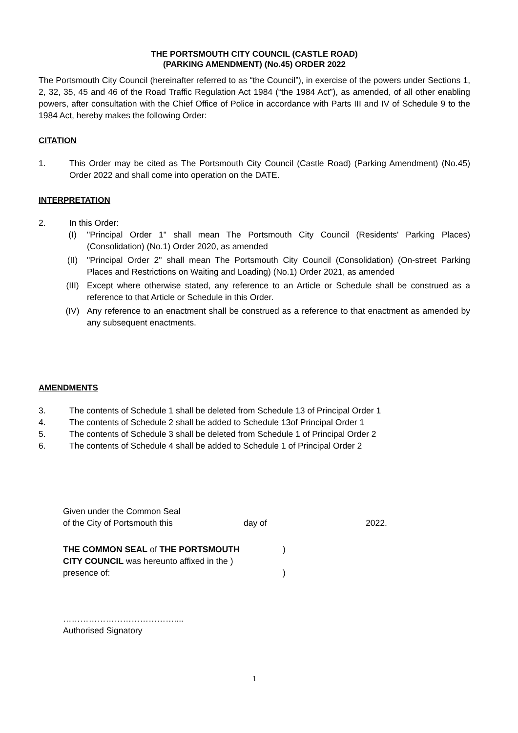THE PORTSMOUTH CITY COUNCIL (CASTLE ROAD)
(PARKING AMENDMENT) (No.45) ORDER 2022
The Portsmouth City Council (hereinafter referred to as “the Council”), in exercise of the powers under Sections 1, 2, 32, 35, 45 and 46 of the Road Traffic Regulation Act 1984 (“the 1984 Act”), as amended, of all other enabling powers, after consultation with the Chief Office of Police in accordance with Parts III and IV of Schedule 9 to the 1984 Act, hereby makes the following Order:
CITATION
1. This Order may be cited as The Portsmouth City Council (Castle Road) (Parking Amendment) (No.45) Order 2022 and shall come into operation on the DATE.
INTERPRETATION
2. In this Order:
(I) "Principal Order 1" shall mean The Portsmouth City Council (Residents' Parking Places) (Consolidation) (No.1) Order 2020, as amended
(II) "Principal Order 2" shall mean The Portsmouth City Council (Consolidation) (On-street Parking Places and Restrictions on Waiting and Loading) (No.1) Order 2021, as amended
(III) Except where otherwise stated, any reference to an Article or Schedule shall be construed as a reference to that Article or Schedule in this Order.
(IV) Any reference to an enactment shall be construed as a reference to that enactment as amended by any subsequent enactments.
AMENDMENTS
3. The contents of Schedule 1 shall be deleted from Schedule 13 of Principal Order 1
4. The contents of Schedule 2 shall be added to Schedule 13of Principal Order 1
5. The contents of Schedule 3 shall be deleted from Schedule 1 of Principal Order 2
6. The contents of Schedule 4 shall be added to Schedule 1 of Principal Order 2
Given under the Common Seal
of the City of Portsmouth this day of 2022.
THE COMMON SEAL of THE PORTSMOUTH)
CITY COUNCIL was hereunto affixed in the )
presence of:)
…………………………………....
Authorised Signatory
1